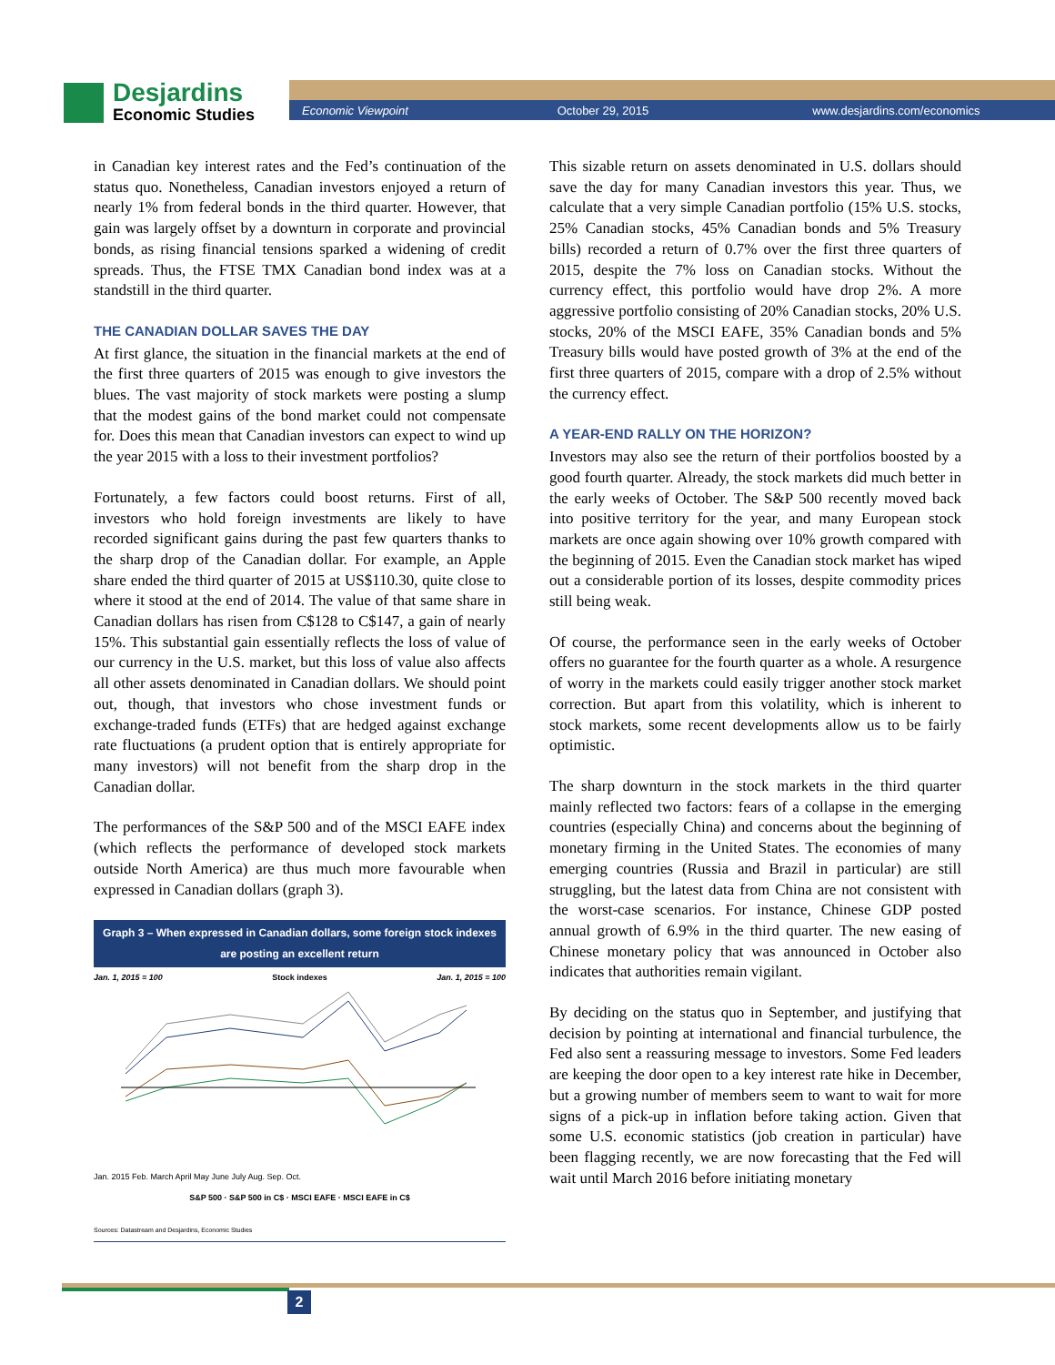Desjardins
Economic Studies
Economic Viewpoint October 29, 2015 www.desjardins.com/economics
in Canadian key interest rates and the Fed’s continuation of the status quo. Nonetheless, Canadian investors enjoyed a return of nearly 1% from federal bonds in the third quarter. However, that gain was largely offset by a downturn in corporate and provincial bonds, as rising financial tensions sparked a widening of credit spreads. Thus, the FTSE TMX Canadian bond index was at a standstill in the third quarter.
THE CANADIAN DOLLAR SAVES THE DAY
At first glance, the situation in the financial markets at the end of the first three quarters of 2015 was enough to give investors the blues. The vast majority of stock markets were posting a slump that the modest gains of the bond market could not compensate for. Does this mean that Canadian investors can expect to wind up the year 2015 with a loss to their investment portfolios?
Fortunately, a few factors could boost returns. First of all, investors who hold foreign investments are likely to have recorded significant gains during the past few quarters thanks to the sharp drop of the Canadian dollar. For example, an Apple share ended the third quarter of 2015 at US$110.30, quite close to where it stood at the end of 2014. The value of that same share in Canadian dollars has risen from C$128 to C$147, a gain of nearly 15%. This substantial gain essentially reflects the loss of value of our currency in the U.S. market, but this loss of value also affects all other assets denominated in Canadian dollars. We should point out, though, that investors who chose investment funds or exchange-traded funds (ETFs) that are hedged against exchange rate fluctuations (a prudent option that is entirely appropriate for many investors) will not benefit from the sharp drop in the Canadian dollar.
The performances of the S&P 500 and of the MSCI EAFE index (which reflects the performance of developed stock markets outside North America) are thus much more favourable when expressed in Canadian dollars (graph 3).
Graph 3 – When expressed in Canadian dollars, some foreign stock indexes are posting an excellent return
Jan. 1, 2015 = 100 Stock indexes Jan. 1, 2015 = 100
Jan. 2015 Feb. March April May June July Aug. Sep. Oct.
S&P 500 · S&P 500 in C$ · MSCI EAFE · MSCI EAFE in C$
Sources: Datastream and Desjardins, Economic Studies
This sizable return on assets denominated in U.S. dollars should save the day for many Canadian investors this year. Thus, we calculate that a very simple Canadian portfolio (15% U.S. stocks, 25% Canadian stocks, 45% Canadian bonds and 5% Treasury bills) recorded a return of 0.7% over the first three quarters of 2015, despite the 7% loss on Canadian stocks. Without the currency effect, this portfolio would have drop 2%. A more aggressive portfolio consisting of 20% Canadian stocks, 20% U.S. stocks, 20% of the MSCI EAFE, 35% Canadian bonds and 5% Treasury bills would have posted growth of 3% at the end of the first three quarters of 2015, compare with a drop of 2.5% without the currency effect.
A YEAR-END RALLY ON THE HORIZON?
Investors may also see the return of their portfolios boosted by a good fourth quarter. Already, the stock markets did much better in the early weeks of October. The S&P 500 recently moved back into positive territory for the year, and many European stock markets are once again showing over 10% growth compared with the beginning of 2015. Even the Canadian stock market has wiped out a considerable portion of its losses, despite commodity prices still being weak.
Of course, the performance seen in the early weeks of October offers no guarantee for the fourth quarter as a whole. A resurgence of worry in the markets could easily trigger another stock market correction. But apart from this volatility, which is inherent to stock markets, some recent developments allow us to be fairly optimistic.
The sharp downturn in the stock markets in the third quarter mainly reflected two factors: fears of a collapse in the emerging countries (especially China) and concerns about the beginning of monetary firming in the United States. The economies of many emerging countries (Russia and Brazil in particular) are still struggling, but the latest data from China are not consistent with the worst-case scenarios. For instance, Chinese GDP posted annual growth of 6.9% in the third quarter. The new easing of Chinese monetary policy that was announced in October also indicates that authorities remain vigilant.
By deciding on the status quo in September, and justifying that decision by pointing at international and financial turbulence, the Fed also sent a reassuring message to investors. Some Fed leaders are keeping the door open to a key interest rate hike in December, but a growing number of members seem to want to wait for more signs of a pick-up in inflation before taking action. Given that some U.S. economic statistics (job creation in particular) have been flagging recently, we are now forecasting that the Fed will wait until March 2016 before initiating monetary
2